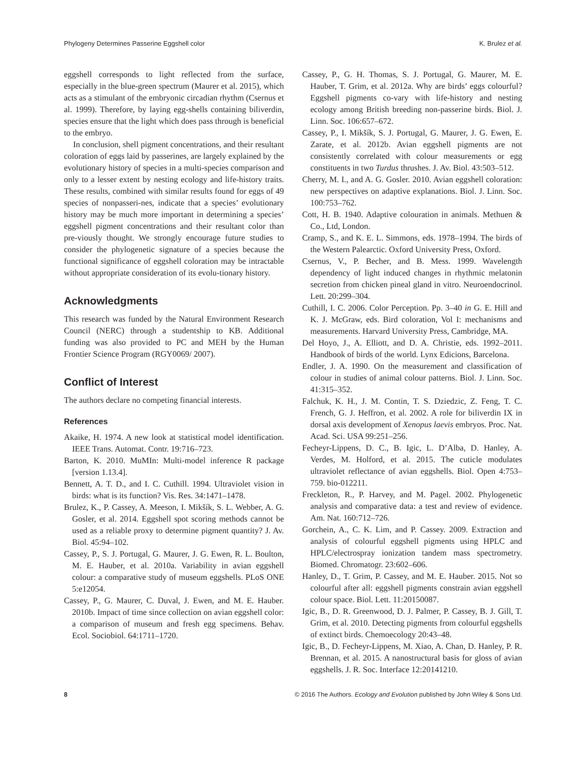Phylogeny Determines Passerine Eggshell color K. Brulez et al.
eggshell corresponds to light reflected from the surface, especially in the blue-green spectrum (Maurer et al. 2015), which acts as a stimulant of the embryonic circadian rhythm (Csernus et al. 1999). Therefore, by laying egg-shells containing biliverdin, species ensure that the light which does pass through is beneficial to the embryo.
In conclusion, shell pigment concentrations, and their resultant coloration of eggs laid by passerines, are largely explained by the evolutionary history of species in a multi-species comparison and only to a lesser extent by nesting ecology and life-history traits. These results, combined with similar results found for eggs of 49 species of nonpasseri-nes, indicate that a species’ evolutionary history may be much more important in determining a species’ eggshell pigment concentrations and their resultant color than pre-viously thought. We strongly encourage future studies to consider the phylogenetic signature of a species because the functional significance of eggshell coloration may be intractable without appropriate consideration of its evolu-tionary history.
Acknowledgments
This research was funded by the Natural Environment Research Council (NERC) through a studentship to KB. Additional funding was also provided to PC and MEH by the Human Frontier Science Program (RGY0069/ 2007).
Conflict of Interest
The authors declare no competing financial interests.
References
Akaike, H. 1974. A new look at statistical model identification. IEEE Trans. Automat. Contr. 19:716–723.
Barton, K. 2010. MuMIn: Multi-model inference R package [version 1.13.4].
Bennett, A. T. D., and I. C. Cuthill. 1994. Ultraviolet vision in birds: what is its function? Vis. Res. 34:1471–1478.
Brulez, K., P. Cassey, A. Meeson, I. Mikšík, S. L. Webber, A. G. Gosler, et al. 2014. Eggshell spot scoring methods cannot be used as a reliable proxy to determine pigment quantity? J. Av. Biol. 45:94–102.
Cassey, P., S. J. Portugal, G. Maurer, J. G. Ewen, R. L. Boulton, M. E. Hauber, et al. 2010a. Variability in avian eggshell colour: a comparative study of museum eggshells. PLoS ONE 5:e12054.
Cassey, P., G. Maurer, C. Duval, J. Ewen, and M. E. Hauber. 2010b. Impact of time since collection on avian eggshell color: a comparison of museum and fresh egg specimens. Behav. Ecol. Sociobiol. 64:1711–1720.
Cassey, P., G. H. Thomas, S. J. Portugal, G. Maurer, M. E. Hauber, T. Grim, et al. 2012a. Why are birds’ eggs colourful? Eggshell pigments co-vary with life-history and nesting ecology among British breeding non-passerine birds. Biol. J. Linn. Soc. 106:657–672.
Cassey, P., I. Mikšík, S. J. Portugal, G. Maurer, J. G. Ewen, E. Zarate, et al. 2012b. Avian eggshell pigments are not consistently correlated with colour measurements or egg constituents in two Turdus thrushes. J. Av. Biol. 43:503–512.
Cherry, M. I., and A. G. Gosler. 2010. Avian eggshell coloration: new perspectives on adaptive explanations. Biol. J. Linn. Soc. 100:753–762.
Cott, H. B. 1940. Adaptive colouration in animals. Methuen & Co., Ltd, London.
Cramp, S., and K. E. L. Simmons, eds. 1978–1994. The birds of the Western Palearctic. Oxford University Press, Oxford.
Csernus, V., P. Becher, and B. Mess. 1999. Wavelength dependency of light induced changes in rhythmic melatonin secretion from chicken pineal gland in vitro. Neuroendocrinol. Lett. 20:299–304.
Cuthill, I. C. 2006. Color Perception. Pp. 3–40 in G. E. Hill and K. J. McGraw, eds. Bird coloration, Vol I: mechanisms and measurements. Harvard University Press, Cambridge, MA.
Del Hoyo, J., A. Elliott, and D. A. Christie, eds. 1992–2011. Handbook of birds of the world. Lynx Edicions, Barcelona.
Endler, J. A. 1990. On the measurement and classification of colour in studies of animal colour patterns. Biol. J. Linn. Soc. 41:315–352.
Falchuk, K. H., J. M. Contin, T. S. Dziedzic, Z. Feng, T. C. French, G. J. Heffron, et al. 2002. A role for biliverdin IX in dorsal axis development of Xenopus laevis embryos. Proc. Nat. Acad. Sci. USA 99:251–256.
Fecheyr-Lippens, D. C., B. Igic, L. D’Alba, D. Hanley, A. Verdes, M. Holford, et al. 2015. The cuticle modulates ultraviolet reflectance of avian eggshells. Biol. Open 4:753–759. bio-012211.
Freckleton, R., P. Harvey, and M. Pagel. 2002. Phylogenetic analysis and comparative data: a test and review of evidence. Am. Nat. 160:712–726.
Gorchein, A., C. K. Lim, and P. Cassey. 2009. Extraction and analysis of colourful eggshell pigments using HPLC and HPLC/electrospray ionization tandem mass spectrometry. Biomed. Chromatogr. 23:602–606.
Hanley, D., T. Grim, P. Cassey, and M. E. Hauber. 2015. Not so colourful after all: eggshell pigments constrain avian eggshell colour space. Biol. Lett. 11:20150087.
Igic, B., D. R. Greenwood, D. J. Palmer, P. Cassey, B. J. Gill, T. Grim, et al. 2010. Detecting pigments from colourful eggshells of extinct birds. Chemoecology 20:43–48.
Igic, B., D. Fecheyr-Lippens, M. Xiao, A. Chan, D. Hanley, P. R. Brennan, et al. 2015. A nanostructural basis for gloss of avian eggshells. J. R. Soc. Interface 12:20141210.
8 © 2016 The Authors. Ecology and Evolution published by John Wiley & Sons Ltd.